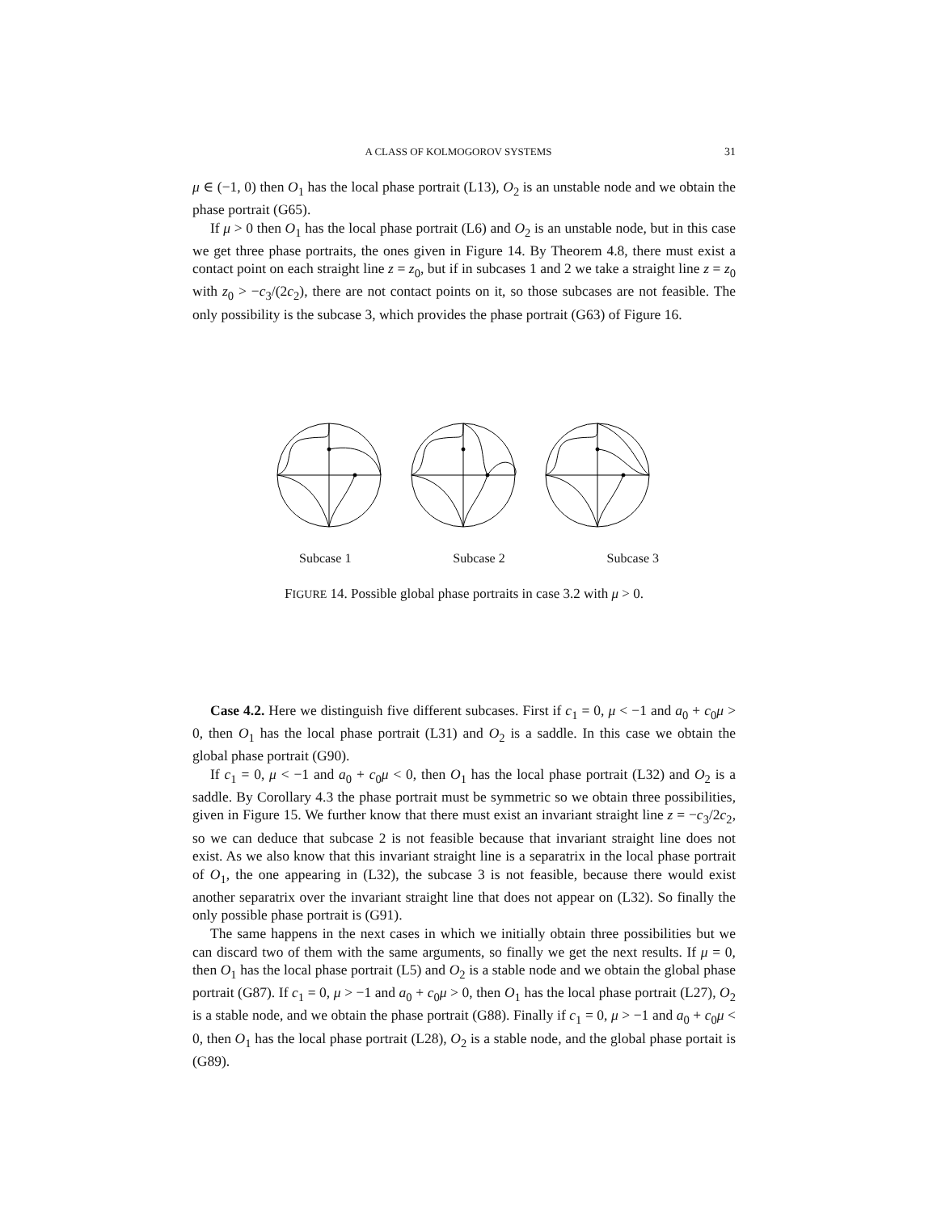A CLASS OF KOLMOGOROV SYSTEMS 31
μ ∈ (−1, 0) then O<sub>1</sub> has the local phase portrait (L13), O<sub>2</sub> is an unstable node and we obtain the phase portrait (G65).
If μ > 0 then O<sub>1</sub> has the local phase portrait (L6) and O<sub>2</sub> is an unstable node, but in this case we get three phase portraits, the ones given in Figure 14. By Theorem 4.8, there must exist a contact point on each straight line z = z<sub>0</sub>, but if in subcases 1 and 2 we take a straight line z = z<sub>0</sub> with z<sub>0</sub> > −c<sub>3</sub>/(2c<sub>2</sub>), there are not contact points on it, so those subcases are not feasible. The only possibility is the subcase 3, which provides the phase portrait (G63) of Figure 16.
Subcase 1 Subcase 2 Subcase 3
FIGURE 14. Possible global phase portraits in case 3.2 with μ > 0.
Case 4.2. Here we distinguish five different subcases. First if c<sub>1</sub> = 0, μ < −1 and a<sub>0</sub> + c<sub>0</sub>μ > 0, then O<sub>1</sub> has the local phase portrait (L31) and O<sub>2</sub> is a saddle. In this case we obtain the global phase portrait (G90).
If c<sub>1</sub> = 0, μ < −1 and a<sub>0</sub> + c<sub>0</sub>μ < 0, then O<sub>1</sub> has the local phase portrait (L32) and O<sub>2</sub> is a saddle. By Corollary 4.3 the phase portrait must be symmetric so we obtain three possibilities, given in Figure 15. We further know that there must exist an invariant straight line z = −c<sub>3</sub>/2c<sub>2</sub>, so we can deduce that subcase 2 is not feasible because that invariant straight line does not exist. As we also know that this invariant straight line is a separatrix in the local phase portrait of O<sub>1</sub>, the one appearing in (L32), the subcase 3 is not feasible, because there would exist another separatrix over the invariant straight line that does not appear on (L32). So finally the only possible phase portrait is (G91).
The same happens in the next cases in which we initially obtain three possibilities but we can discard two of them with the same arguments, so finally we get the next results. If μ = 0, then O<sub>1</sub> has the local phase portrait (L5) and O<sub>2</sub> is a stable node and we obtain the global phase portrait (G87). If c<sub>1</sub> = 0, μ > −1 and a<sub>0</sub> + c<sub>0</sub>μ > 0, then O<sub>1</sub> has the local phase portrait (L27), O<sub>2</sub> is a stable node, and we obtain the phase portrait (G88). Finally if c<sub>1</sub> = 0, μ > −1 and a<sub>0</sub> + c<sub>0</sub>μ < 0, then O<sub>1</sub> has the local phase portrait (L28), O<sub>2</sub> is a stable node, and the global phase portait is (G89).